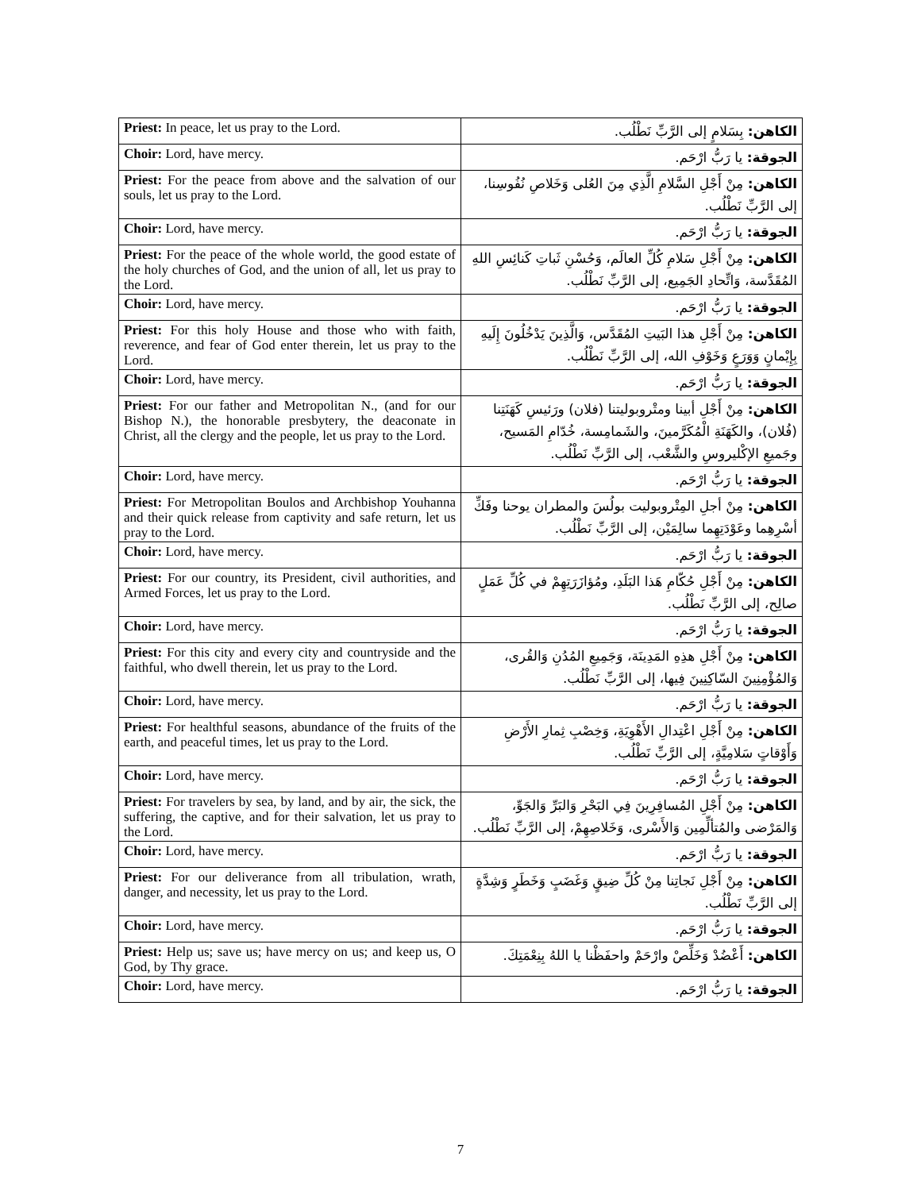| Priest: In peace, let us pray to the Lord. | الكاهن: بِسَلامٍ إلى الرَّبِّ نَطْلُب. |
| Choir: Lord, have mercy. | الجوقة: يا رَبُّ ارْحَم. |
| Priest: For the peace from above and the salvation of our souls, let us pray to the Lord. | الكاهن: مِنْ أَجْلِ السَّلامِ الَّذِي مِنَ العُلى وَخَلاصِ نُفُوسِنا، إلى الرَّبِّ نَطْلُب. |
| Choir: Lord, have mercy. | الجوقة: يا رَبُّ ارْحَم. |
| Priest: For the peace of the whole world, the good estate of the holy churches of God, and the union of all, let us pray to the Lord. | الكاهن: مِنْ أَجْلِ سَلامِ كُلِّ العالَم، وَحُسْنِ ثَباتِ كَنائِسِ اللهِ المُقَدَّسة، وَاتِّحادِ الجَمِيع، إلى الرَّبِّ نَطْلُب. |
| Choir: Lord, have mercy. | الجوقة: يا رَبُّ ارْحَم. |
| Priest: For this holy House and those who with faith, reverence, and fear of God enter therein, let us pray to the Lord. | الكاهن: مِنْ أَجْلِ هذا البَيتِ المُقَدَّس، وَالَّذِينَ يَدْخُلُونَ إِلَيهِ بِإِيْمانٍ وَوَرَعٍ وَخَوْفِ الله، إلى الرَّبِّ نَطْلُب. |
| Choir: Lord, have mercy. | الجوقة: يا رَبُّ ارْحَم. |
| Priest: For our father and Metropolitan N., (and for our Bishop N.), the honorable presbytery, the deaconate in Christ, all the clergy and the people, let us pray to the Lord. | الكاهن: مِنْ أَجْلِ أبينا ومتْروبوليتنا (فلان) ورَئيسِ كَهَنَتِنا (فُلان)، والكَهَنَةِ الْمُكَرَّمينَ، والشَمامِسة، خُدّامِ المَسيح، وجَميعِ الإكْليروسِ والشَّعْب، إلى الرَّبِّ نَطْلُب. |
| Choir: Lord, have mercy. | الجوقة: يا رَبُّ ارْحَم. |
| Priest: For Metropolitan Boulos and Archbishop Youhanna and their quick release from captivity and safe return, let us pray to the Lord. | الكاهن: مِنْ أجلِ المِتْروبوليت بولُسَ والمطران يوحنا وفَكِّ أسْرِهِما وعَوْدَتِهِما سالِمَيْن، إلى الرَّبِّ نَطْلُب. |
| Choir: Lord, have mercy. | الجوقة: يا رَبُّ ارْحَم. |
| Priest: For our country, its President, civil authorities, and Armed Forces, let us pray to the Lord. | الكاهن: مِنْ أَجْلِ حُكّامِ هَذا البَلَدِ، ومُؤازَرَتِهِمْ في كُلِّ عَمَلٍ صالِح، إلى الرَّبِّ نَطْلُب. |
| Choir: Lord, have mercy. | الجوقة: يا رَبُّ ارْحَم. |
| Priest: For this city and every city and countryside and the faithful, who dwell therein, let us pray to the Lord. | الكاهن: مِنْ أَجْلِ هذِهِ المَدِينَة، وَجَمِيعِ المُدُنِ وَالقُرى، وَالمُؤْمِنِينَ السّاكِنِينَ فِيها، إلى الرَّبِّ نَطْلُب. |
| Choir: Lord, have mercy. | الجوقة: يا رَبُّ ارْحَم. |
| Priest: For healthful seasons, abundance of the fruits of the earth, and peaceful times, let us pray to the Lord. | الكاهن: مِنْ أَجْلِ اعْتِدالِ الأَهْوِيَةِ، وَخِصْبِ ثِمارِ الأَرْضِ وَأَوْقاتٍ سَلامِيَّةٍ، إلى الرَّبِّ نَطْلُب. |
| Choir: Lord, have mercy. | الجوقة: يا رَبُّ ارْحَم. |
| Priest: For travelers by sea, by land, and by air, the sick, the suffering, the captive, and for their salvation, let us pray to the Lord. | الكاهن: مِنْ أَجْلِ المُسافِرِينَ فِي البَحْرِ وَالبَرِّ وَالجَوِّ، وَالمَرْضى والمُتألِّمِين وَالأَسْرى، وَخَلاصِهِمْ، إلى الرَّبِّ نَطْلُب. |
| Choir: Lord, have mercy. | الجوقة: يا رَبُّ ارْحَم. |
| Priest: For our deliverance from all tribulation, wrath, danger, and necessity, let us pray to the Lord. | الكاهن: مِنْ أَجْلِ نَجاتِنا مِنْ كُلِّ ضِيقٍ وَغَضَبٍ وَخَطَرٍ وَشِدَّةٍ إلى الرَّبِّ نَطْلُب. |
| Choir: Lord, have mercy. | الجوقة: يا رَبُّ ارْحَم. |
| Priest: Help us; save us; have mercy on us; and keep us, O God, by Thy grace. | الكاهن: أَعْضُدْ وَخَلِّصْ وارْحَمْ واحفَظْنا يا اللهُ بِنِعْمَتِكَ. |
| Choir: Lord, have mercy. | الجوقة: يا رَبُّ ارْحَم. |
7